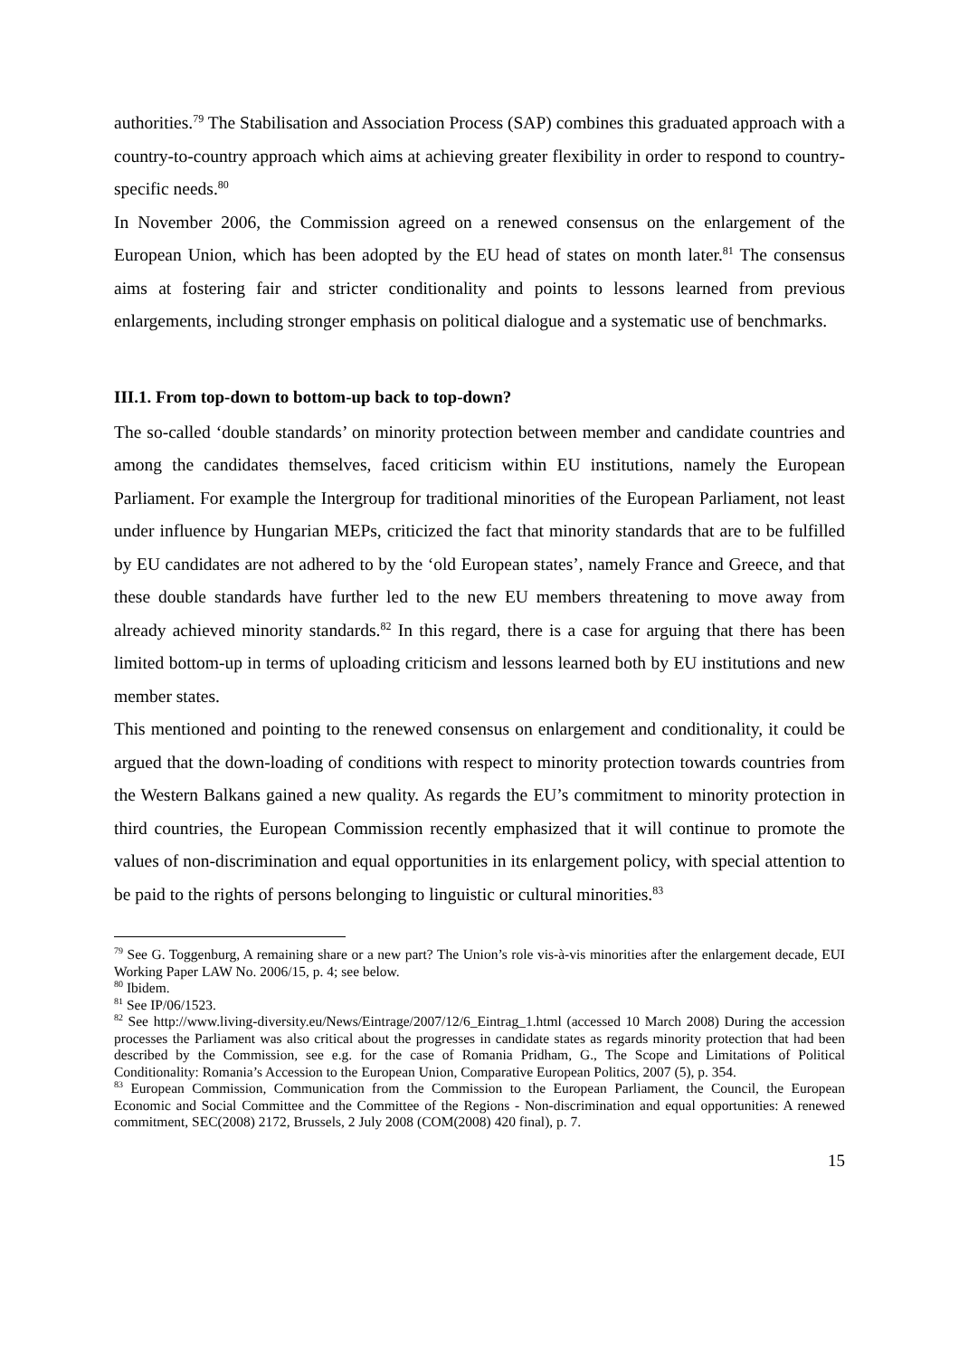authorities.<sup>79</sup> The Stabilisation and Association Process (SAP) combines this graduated approach with a country-to-country approach which aims at achieving greater flexibility in order to respond to country-specific needs.<sup>80</sup>
In November 2006, the Commission agreed on a renewed consensus on the enlargement of the European Union, which has been adopted by the EU head of states on month later.<sup>81</sup> The consensus aims at fostering fair and stricter conditionality and points to lessons learned from previous enlargements, including stronger emphasis on political dialogue and a systematic use of benchmarks.
III.1. From top-down to bottom-up back to top-down?
The so-called ‘double standards’ on minority protection between member and candidate countries and among the candidates themselves, faced criticism within EU institutions, namely the European Parliament. For example the Intergroup for traditional minorities of the European Parliament, not least under influence by Hungarian MEPs, criticized the fact that minority standards that are to be fulfilled by EU candidates are not adhered to by the ‘old European states’, namely France and Greece, and that these double standards have further led to the new EU members threatening to move away from already achieved minority standards.<sup>82</sup> In this regard, there is a case for arguing that there has been limited bottom-up in terms of uploading criticism and lessons learned both by EU institutions and new member states.
This mentioned and pointing to the renewed consensus on enlargement and conditionality, it could be argued that the down-loading of conditions with respect to minority protection towards countries from the Western Balkans gained a new quality. As regards the EU’s commitment to minority protection in third countries, the European Commission recently emphasized that it will continue to promote the values of non-discrimination and equal opportunities in its enlargement policy, with special attention to be paid to the rights of persons belonging to linguistic or cultural minorities.<sup>83</sup>
<sup>79</sup> See G. Toggenburg, A remaining share or a new part? The Union’s role vis-à-vis minorities after the enlargement decade, EUI Working Paper LAW No. 2006/15, p. 4; see below.
<sup>80</sup> Ibidem.
<sup>81</sup> See IP/06/1523.
<sup>82</sup> See http://www.living-diversity.eu/News/Eintrage/2007/12/6_Eintrag_1.html (accessed 10 March 2008) During the accession processes the Parliament was also critical about the progresses in candidate states as regards minority protection that had been described by the Commission, see e.g. for the case of Romania Pridham, G., The Scope and Limitations of Political Conditionality: Romania’s Accession to the European Union, Comparative European Politics, 2007 (5), p. 354.
<sup>83</sup> European Commission, Communication from the Commission to the European Parliament, the Council, the European Economic and Social Committee and the Committee of the Regions - Non-discrimination and equal opportunities: A renewed commitment, SEC(2008) 2172, Brussels, 2 July 2008 (COM(2008) 420 final), p. 7.
15